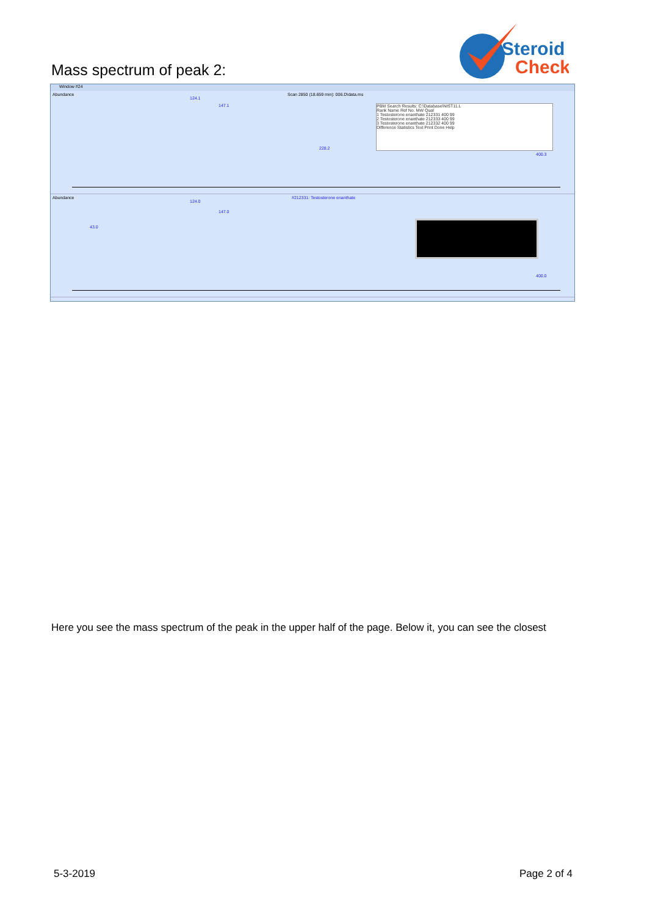Steroid
Check
Mass spectrum of peak 2:
Window #24
Abundance Scan 2850 (18.659 min): 006.D\data.ms
PBM Search Results: C:\Database\NIST11.L
Rank Name Ref No. MW Qual
1 Testosterone enanthate 212331 400 99
2 Testosterone enanthate 212333 400 99
3 Testosterone enanthate 212332 400 99
Difference Statistics Text Print Done Help
124.1
147.1
228.2
400.3
Abundance #212331: Testosterone enanthate
124.0
147.0
43.0
400.0
Here you see the mass spectrum of the peak in the upper half of the page. Below it, you can see the closest
5-3-2019 Page 2 of 4